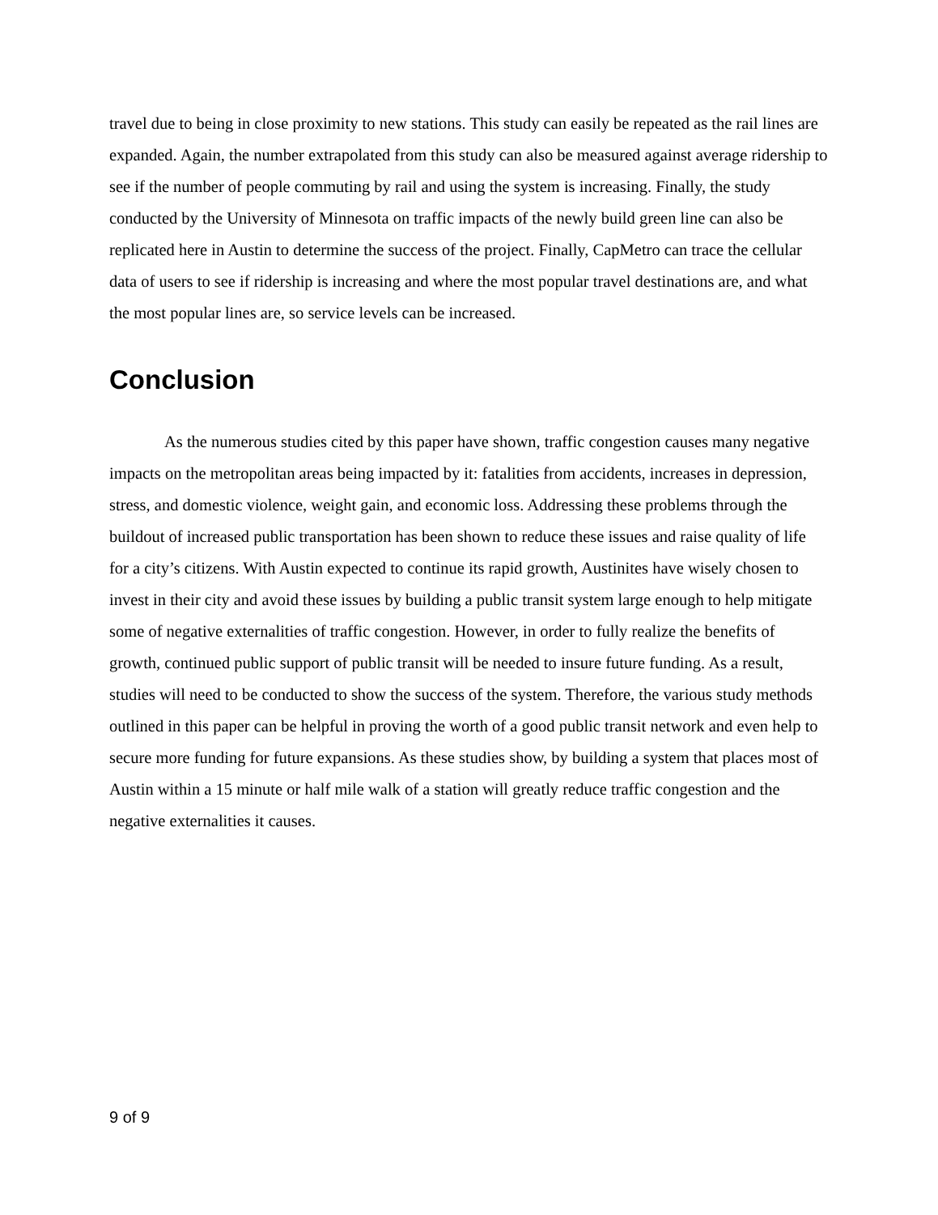travel due to being in close proximity to new stations. This study can easily be repeated as the rail lines are expanded. Again, the number extrapolated from this study can also be measured against average ridership to see if the number of people commuting by rail and using the system is increasing. Finally, the study conducted by the University of Minnesota on traffic impacts of the newly build green line can also be replicated here in Austin to determine the success of the project. Finally, CapMetro can trace the cellular data of users to see if ridership is increasing and where the most popular travel destinations are, and what the most popular lines are, so service levels can be increased.
Conclusion
As the numerous studies cited by this paper have shown, traffic congestion causes many negative impacts on the metropolitan areas being impacted by it: fatalities from accidents, increases in depression, stress, and domestic violence, weight gain, and economic loss. Addressing these problems through the buildout of increased public transportation has been shown to reduce these issues and raise quality of life for a city’s citizens. With Austin expected to continue its rapid growth, Austinites have wisely chosen to invest in their city and avoid these issues by building a public transit system large enough to help mitigate some of negative externalities of traffic congestion. However, in order to fully realize the benefits of growth, continued public support of public transit will be needed to insure future funding. As a result, studies will need to be conducted to show the success of the system. Therefore, the various study methods outlined in this paper can be helpful in proving the worth of a good public transit network and even help to secure more funding for future expansions. As these studies show, by building a system that places most of Austin within a 15 minute or half mile walk of a station will greatly reduce traffic congestion and the negative externalities it causes.
9 of 9